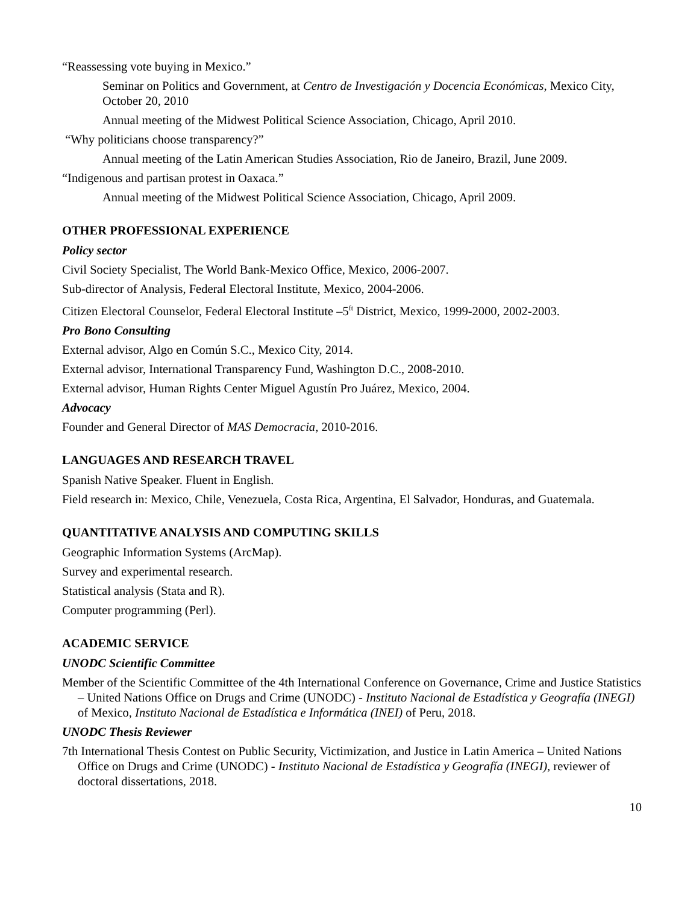“Reassessing vote buying in Mexico.”
Seminar on Politics and Government, at Centro de Investigación y Docencia Económicas, Mexico City, October 20, 2010
Annual meeting of the Midwest Political Science Association, Chicago, April 2010.
“Why politicians choose transparency?”
Annual meeting of the Latin American Studies Association, Rio de Janeiro, Brazil, June 2009.
“Indigenous and partisan protest in Oaxaca.”
Annual meeting of the Midwest Political Science Association, Chicago, April 2009.
OTHER PROFESSIONAL EXPERIENCE
Policy sector
Civil Society Specialist, The World Bank-Mexico Office, Mexico, 2006-2007.
Sub-director of Analysis, Federal Electoral Institute, Mexico, 2004-2006.
Citizen Electoral Counselor, Federal Electoral Institute –5<sup>ft</sup> District, Mexico, 1999-2000, 2002-2003.
Pro Bono Consulting
External advisor, Algo en Común S.C., Mexico City, 2014.
External advisor, International Transparency Fund, Washington D.C., 2008-2010.
External advisor, Human Rights Center Miguel Agustín Pro Juárez, Mexico, 2004.
Advocacy
Founder and General Director of MAS Democracia, 2010-2016.
LANGUAGES AND RESEARCH TRAVEL
Spanish Native Speaker. Fluent in English.
Field research in: Mexico, Chile, Venezuela, Costa Rica, Argentina, El Salvador, Honduras, and Guatemala.
QUANTITATIVE ANALYSIS AND COMPUTING SKILLS
Geographic Information Systems (ArcMap).
Survey and experimental research.
Statistical analysis (Stata and R).
Computer programming (Perl).
ACADEMIC SERVICE
UNODC Scientific Committee
Member of the Scientific Committee of the 4th International Conference on Governance, Crime and Justice Statistics – United Nations Office on Drugs and Crime (UNODC) - Instituto Nacional de Estadística y Geografía (INEGI) of Mexico, Instituto Nacional de Estadística e Informática (INEI) of Peru, 2018.
UNODC Thesis Reviewer
7th International Thesis Contest on Public Security, Victimization, and Justice in Latin America – United Nations Office on Drugs and Crime (UNODC) - Instituto Nacional de Estadística y Geografía (INEGI), reviewer of doctoral dissertations, 2018.
10